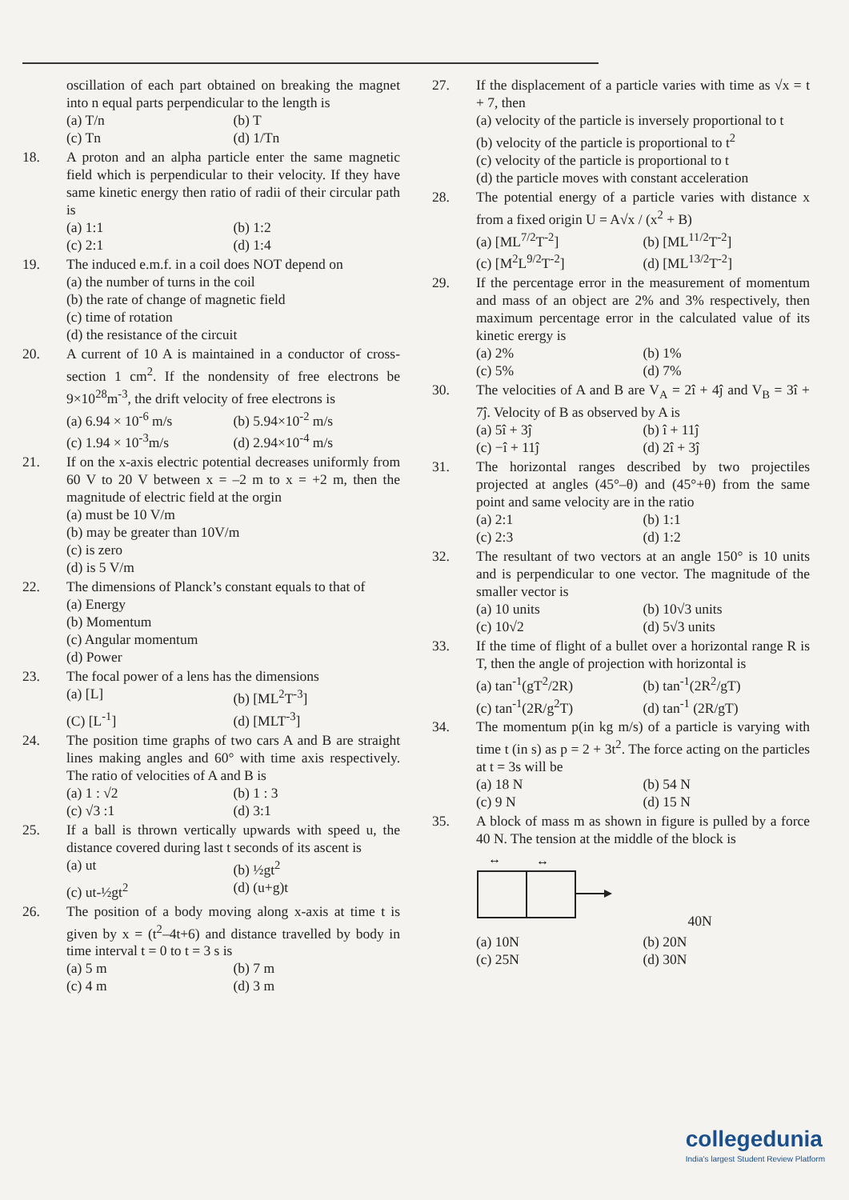oscillation of each part obtained on breaking the magnet into n equal parts perpendicular to the length is
(a) T/n
(b) T
(c) Tn
(d) 1/Tn
18. A proton and an alpha particle enter the same magnetic field which is perpendicular to their velocity. If they have same kinetic energy then ratio of radii of their circular path is
(a) 1:1
(b) 1:2
(c) 2:1
(d) 1:4
19. The induced e.m.f. in a coil does NOT depend on
(a) the number of turns in the coil
(b) the rate of change of magnetic field
(c) time of rotation
(d) the resistance of the circuit
20. A current of 10 A is maintained in a conductor of cross-section 1 cm<sup>2</sup>. If the nondensity of free electrons be 9×10<sup>28</sup>m<sup>-3</sup>, the drift velocity of free electrons is
(a) 6.94 × 10<sup>-6</sup> m/s
(b) 5.94×10<sup>-2</sup> m/s
(c) 1.94 × 10<sup>-3</sup>m/s
(d) 2.94×10<sup>-4</sup> m/s
21. If on the x-axis electric potential decreases uniformly from 60 V to 20 V between x = –2 m to x = +2 m, then the magnitude of electric field at the orgin
(a) must be 10 V/m
(b) may be greater than 10V/m
(c) is zero
(d) is 5 V/m
22. The dimensions of Planck’s constant equals to that of
(a) Energy
(b) Momentum
(c) Angular momentum
(d) Power
23. The focal power of a lens has the dimensions
(a) [L]
(b) [ML<sup>2</sup>T<sup>-3</sup>]
(C) [L<sup>-1</sup>]
(d) [MLT<sup>-3</sup>]
24. The position time graphs of two cars A and B are straight lines making angles and 60° with time axis respectively. The ratio of velocities of A and B is
(a) 1 : √2
(b) 1 : 3
(c) √3 :1
(d) 3:1
25. If a ball is thrown vertically upwards with speed u, the distance covered during last t seconds of its ascent is
(a) ut
(b) ½gt<sup>2</sup>
(c) ut-½gt<sup>2</sup>
(d) (u+g)t
26. The position of a body moving along x-axis at time t is given by x = (t<sup>2</sup>–4t+6) and distance travelled by body in time interval t = 0 to t = 3 s is
(a) 5 m
(b) 7 m
(c) 4 m
(d) 3 m
27. If the displacement of a particle varies with time as √x = t + 7, then
(a) velocity of the particle is inversely proportional to t
(b) velocity of the particle is proportional to t<sup>2</sup>
(c) velocity of the particle is proportional to t
(d) the particle moves with constant acceleration
28. The potential energy of a particle varies with distance x from a fixed origin U = A√x / (x<sup>2</sup> + B)
(a) [ML<sup>7/2</sup>T<sup>-2</sup>]
(b) [ML<sup>11/2</sup>T<sup>-2</sup>]
(c) [M<sup>2</sup>L<sup>9/2</sup>T<sup>-2</sup>]
(d) [ML<sup>13/2</sup>T<sup>-2</sup>]
29. If the percentage error in the measurement of momentum and mass of an object are 2% and 3% respectively, then maximum percentage error in the calculated value of its kinetic erergy is
(a) 2%
(b) 1%
(c) 5%
(d) 7%
30. The velocities of A and B are V<sub>A</sub> = 2î + 4ĵ and V<sub>B</sub> = 3î + 7ĵ. Velocity of B as observed by A is
(a) 5î + 3ĵ
(b) î + 11ĵ
(c) −î + 11ĵ
(d) 2î + 3ĵ
31. The horizontal ranges described by two projectiles projected at angles (45°–θ) and (45°+θ) from the same point and same velocity are in the ratio
(a) 2:1
(b) 1:1
(c) 2:3
(d) 1:2
32. The resultant of two vectors at an angle 150° is 10 units and is perpendicular to one vector. The magnitude of the smaller vector is
(a) 10 units
(b) 10√3 units
(c) 10√2
(d) 5√3 units
33. If the time of flight of a bullet over a horizontal range R is T, then the angle of projection with horizontal is
(a) tan<sup>-1</sup>(gT<sup>2</sup>/2R)
(b) tan<sup>-1</sup>(2R<sup>2</sup>/gT)
(c) tan<sup>-1</sup>(2R/g<sup>2</sup>T)
(d) tan<sup>-1</sup> (2R/gT)
34. The momentum p(in kg m/s) of a particle is varying with time t (in s) as p = 2 + 3t<sup>2</sup>. The force acting on the particles at t = 3s will be
(a) 18 N
(b) 54 N
(c) 9 N
(d) 15 N
35. A block of mass m as shown in figure is pulled by a force 40 N. The tension at the middle of the block is
↔
↔
40N
(a) 10N
(b) 20N
(c) 25N
(d) 30N
collegedunia
India's largest Student Review Platform